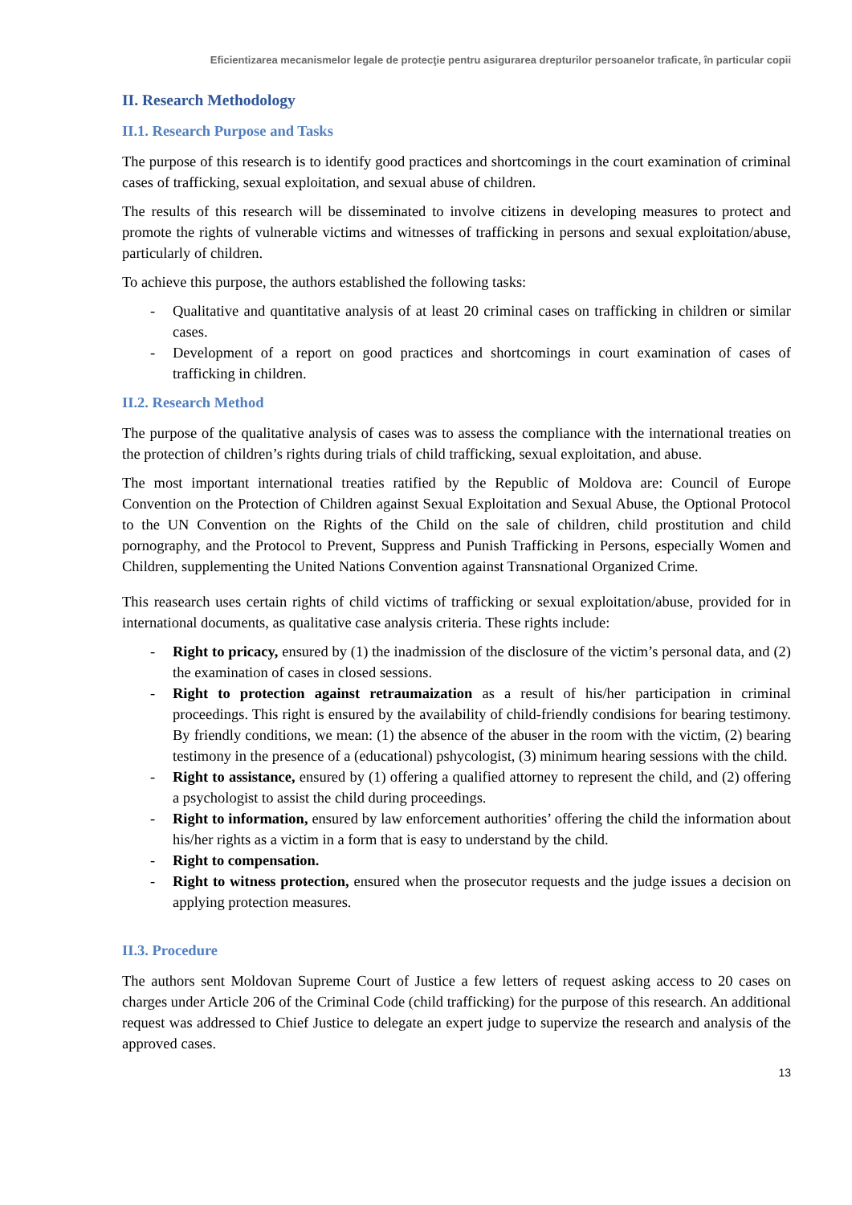Eficientizarea mecanismelor legale de protecţie pentru asigurarea drepturilor persoanelor traficate, în particular copii
II. Research Methodology
II.1. Research Purpose and Tasks
The purpose of this research is to identify good practices and shortcomings in the court examination of criminal cases of trafficking, sexual exploitation, and sexual abuse of children.
The results of this research will be disseminated to involve citizens in developing measures to protect and promote the rights of vulnerable victims and witnesses of trafficking in persons and sexual exploitation/abuse, particularly of children.
To achieve this purpose, the authors established the following tasks:
- Qualitative and quantitative analysis of at least 20 criminal cases on trafficking in children or similar cases.
- Development of a report on good practices and shortcomings in court examination of cases of trafficking in children.
II.2. Research Method
The purpose of the qualitative analysis of cases was to assess the compliance with the international treaties on the protection of children’s rights during trials of child trafficking, sexual exploitation, and abuse.
The most important international treaties ratified by the Republic of Moldova are: Council of Europe Convention on the Protection of Children against Sexual Exploitation and Sexual Abuse, the Optional Protocol to the UN Convention on the Rights of the Child on the sale of children, child prostitution and child pornography, and the Protocol to Prevent, Suppress and Punish Trafficking in Persons, especially Women and Children, supplementing the United Nations Convention against Transnational Organized Crime.
This reasearch uses certain rights of child victims of trafficking or sexual exploitation/abuse, provided for in international documents, as qualitative case analysis criteria. These rights include:
- Right to pricacy, ensured by (1) the inadmission of the disclosure of the victim’s personal data, and (2) the examination of cases in closed sessions.
- Right to protection against retraumaization as a result of his/her participation in criminal proceedings. This right is ensured by the availability of child-friendly condisions for bearing testimony. By friendly conditions, we mean: (1) the absence of the abuser in the room with the victim, (2) bearing testimony in the presence of a (educational) pshycologist, (3) minimum hearing sessions with the child.
- Right to assistance, ensured by (1) offering a qualified attorney to represent the child, and (2) offering a psychologist to assist the child during proceedings.
- Right to information, ensured by law enforcement authorities’ offering the child the information about his/her rights as a victim in a form that is easy to understand by the child.
- Right to compensation.
- Right to witness protection, ensured when the prosecutor requests and the judge issues a decision on applying protection measures.
II.3. Procedure
The authors sent Moldovan Supreme Court of Justice a few letters of request asking access to 20 cases on charges under Article 206 of the Criminal Code (child trafficking) for the purpose of this research. An additional request was addressed to Chief Justice to delegate an expert judge to supervize the research and analysis of the approved cases.
13